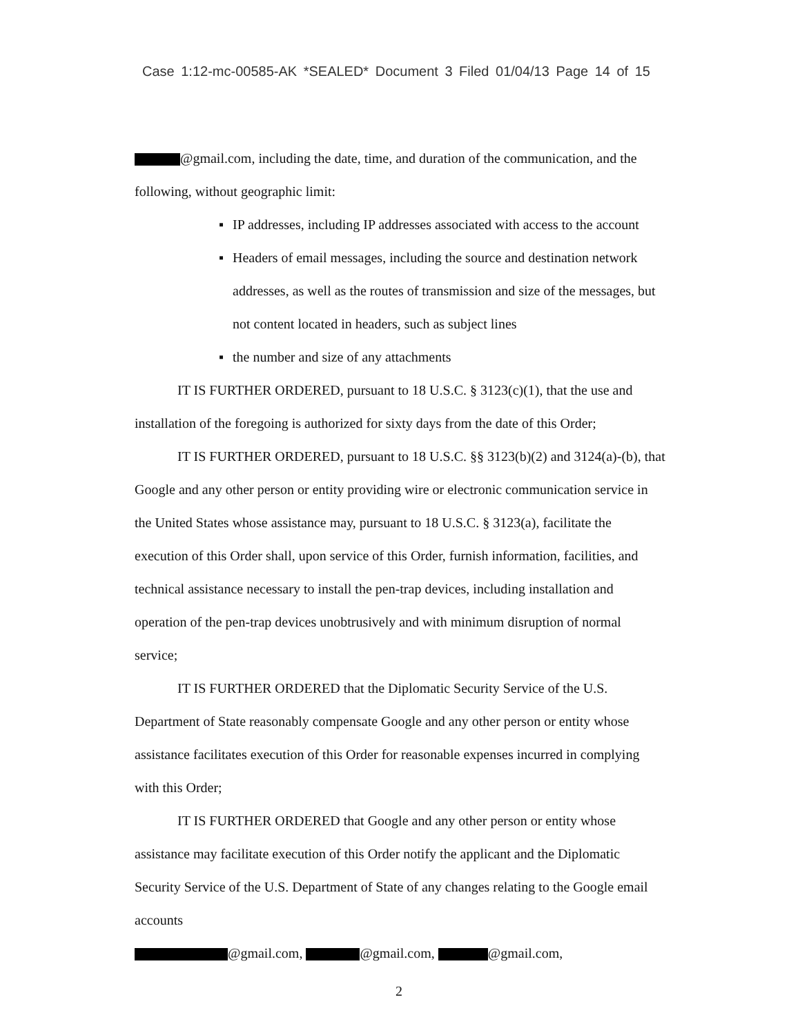Case 1:12-mc-00585-AK *SEALED* Document 3 Filed 01/04/13 Page 14 of 15
@gmail.com, including the date, time, and duration of the communication, and the following, without geographic limit:
▪ IP addresses, including IP addresses associated with access to the account
▪ Headers of email messages, including the source and destination network addresses, as well as the routes of transmission and size of the messages, but not content located in headers, such as subject lines
▪ the number and size of any attachments
IT IS FURTHER ORDERED, pursuant to 18 U.S.C. § 3123(c)(1), that the use and installation of the foregoing is authorized for sixty days from the date of this Order;
IT IS FURTHER ORDERED, pursuant to 18 U.S.C. §§ 3123(b)(2) and 3124(a)-(b), that Google and any other person or entity providing wire or electronic communication service in the United States whose assistance may, pursuant to 18 U.S.C. § 3123(a), facilitate the execution of this Order shall, upon service of this Order, furnish information, facilities, and technical assistance necessary to install the pen-trap devices, including installation and operation of the pen-trap devices unobtrusively and with minimum disruption of normal service;
IT IS FURTHER ORDERED that the Diplomatic Security Service of the U.S. Department of State reasonably compensate Google and any other person or entity whose assistance facilitates execution of this Order for reasonable expenses incurred in complying with this Order;
IT IS FURTHER ORDERED that Google and any other person or entity whose assistance may facilitate execution of this Order notify the applicant and the Diplomatic Security Service of the U.S. Department of State of any changes relating to the Google email accounts
@gmail.com, @gmail.com, @gmail.com,
2